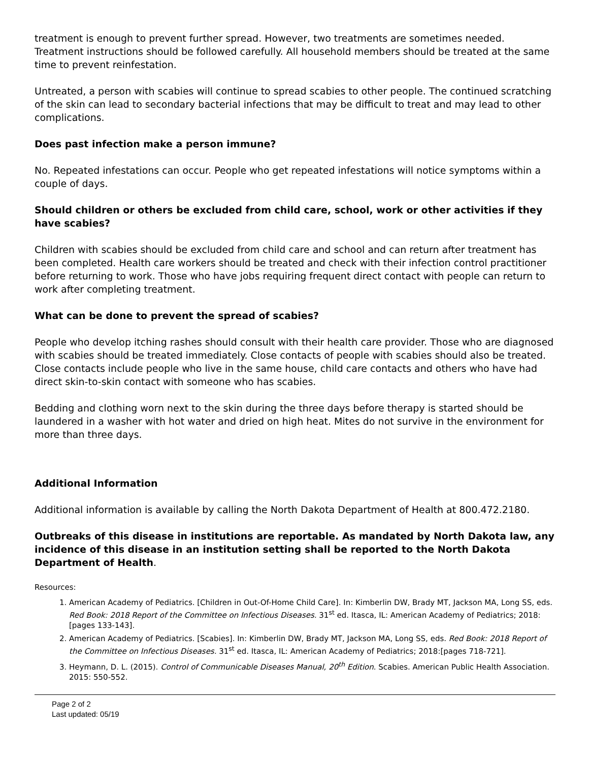treatment is enough to prevent further spread. However, two treatments are sometimes needed. Treatment instructions should be followed carefully. All household members should be treated at the same time to prevent reinfestation.
Untreated, a person with scabies will continue to spread scabies to other people. The continued scratching of the skin can lead to secondary bacterial infections that may be difficult to treat and may lead to other complications.
Does past infection make a person immune?
No. Repeated infestations can occur. People who get repeated infestations will notice symptoms within a couple of days.
Should children or others be excluded from child care, school, work or other activities if they have scabies?
Children with scabies should be excluded from child care and school and can return after treatment has been completed. Health care workers should be treated and check with their infection control practitioner before returning to work. Those who have jobs requiring frequent direct contact with people can return to work after completing treatment.
What can be done to prevent the spread of scabies?
People who develop itching rashes should consult with their health care provider. Those who are diagnosed with scabies should be treated immediately. Close contacts of people with scabies should also be treated. Close contacts include people who live in the same house, child care contacts and others who have had direct skin-to-skin contact with someone who has scabies.
Bedding and clothing worn next to the skin during the three days before therapy is started should be laundered in a washer with hot water and dried on high heat. Mites do not survive in the environment for more than three days.
Additional Information
Additional information is available by calling the North Dakota Department of Health at 800.472.2180.
Outbreaks of this disease in institutions are reportable. As mandated by North Dakota law, any incidence of this disease in an institution setting shall be reported to the North Dakota Department of Health.
Resources:
1. American Academy of Pediatrics. [Children in Out-Of-Home Child Care]. In: Kimberlin DW, Brady MT, Jackson MA, Long SS, eds. Red Book: 2018 Report of the Committee on Infectious Diseases. 31<sup>st</sup> ed. Itasca, IL: American Academy of Pediatrics; 2018:[pages 133-143].
2. American Academy of Pediatrics. [Scabies]. In: Kimberlin DW, Brady MT, Jackson MA, Long SS, eds. Red Book: 2018 Report of the Committee on Infectious Diseases. 31<sup>st</sup> ed. Itasca, IL: American Academy of Pediatrics; 2018:[pages 718-721].
3. Heymann, D. L. (2015). Control of Communicable Diseases Manual, 20<sup>th</sup> Edition. Scabies. American Public Health Association. 2015: 550-552.
Page 2 of 2
Last updated: 05/19